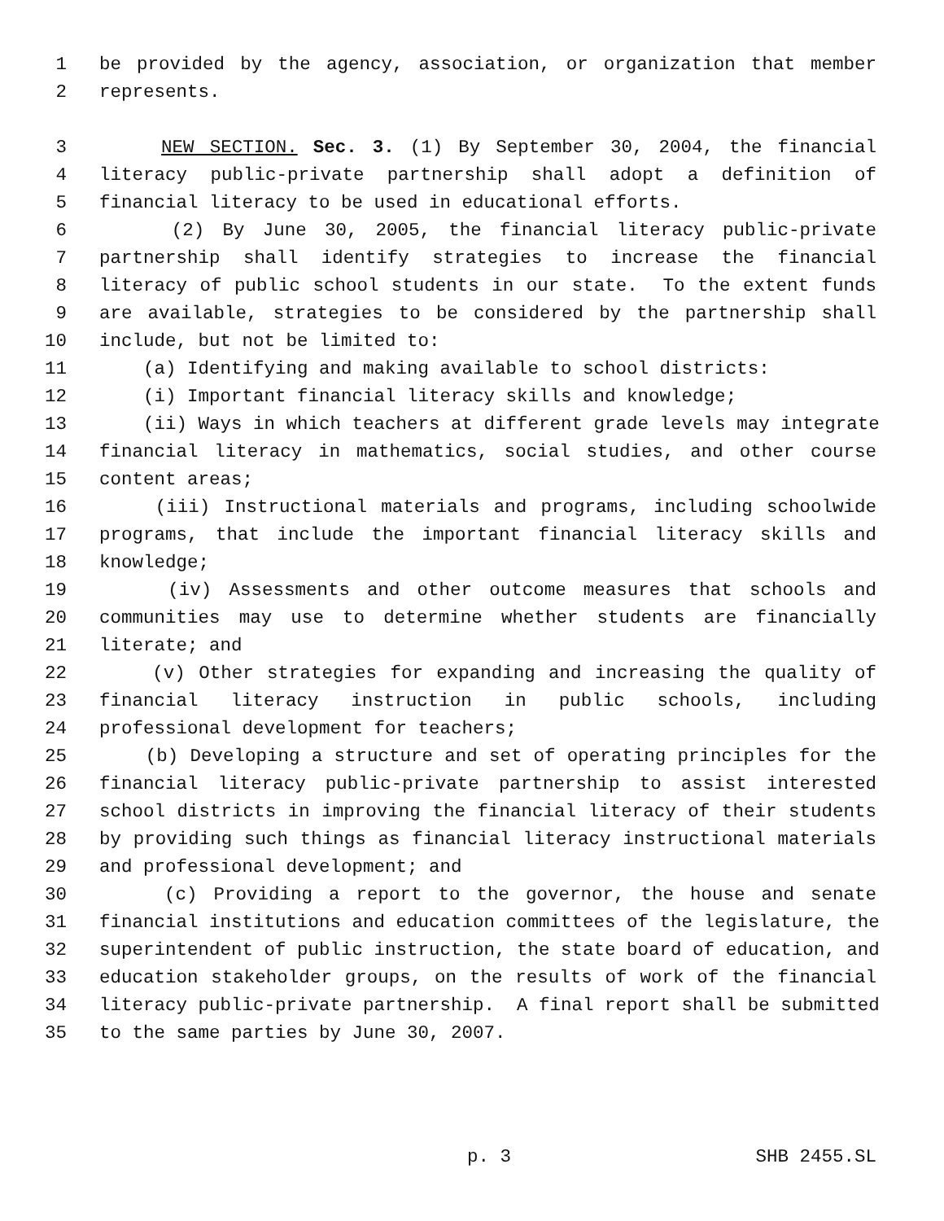1 be provided by the agency, association, or organization that member
2 represents.
3 NEW SECTION. Sec. 3. (1) By September 30, 2004, the financial
4 literacy public-private partnership shall adopt a definition of
5 financial literacy to be used in educational efforts.
6 (2) By June 30, 2005, the financial literacy public-private
7 partnership shall identify strategies to increase the financial
8 literacy of public school students in our state. To the extent funds
9 are available, strategies to be considered by the partnership shall
10 include, but not be limited to:
11 (a) Identifying and making available to school districts:
12 (i) Important financial literacy skills and knowledge;
13 (ii) Ways in which teachers at different grade levels may integrate
14 financial literacy in mathematics, social studies, and other course
15 content areas;
16 (iii) Instructional materials and programs, including schoolwide
17 programs, that include the important financial literacy skills and
18 knowledge;
19 (iv) Assessments and other outcome measures that schools and
20 communities may use to determine whether students are financially
21 literate; and
22 (v) Other strategies for expanding and increasing the quality of
23 financial literacy instruction in public schools, including
24 professional development for teachers;
25 (b) Developing a structure and set of operating principles for the
26 financial literacy public-private partnership to assist interested
27 school districts in improving the financial literacy of their students
28 by providing such things as financial literacy instructional materials
29 and professional development; and
30 (c) Providing a report to the governor, the house and senate
31 financial institutions and education committees of the legislature, the
32 superintendent of public instruction, the state board of education, and
33 education stakeholder groups, on the results of work of the financial
34 literacy public-private partnership. A final report shall be submitted
35 to the same parties by June 30, 2007.
p. 3 SHB 2455.SL